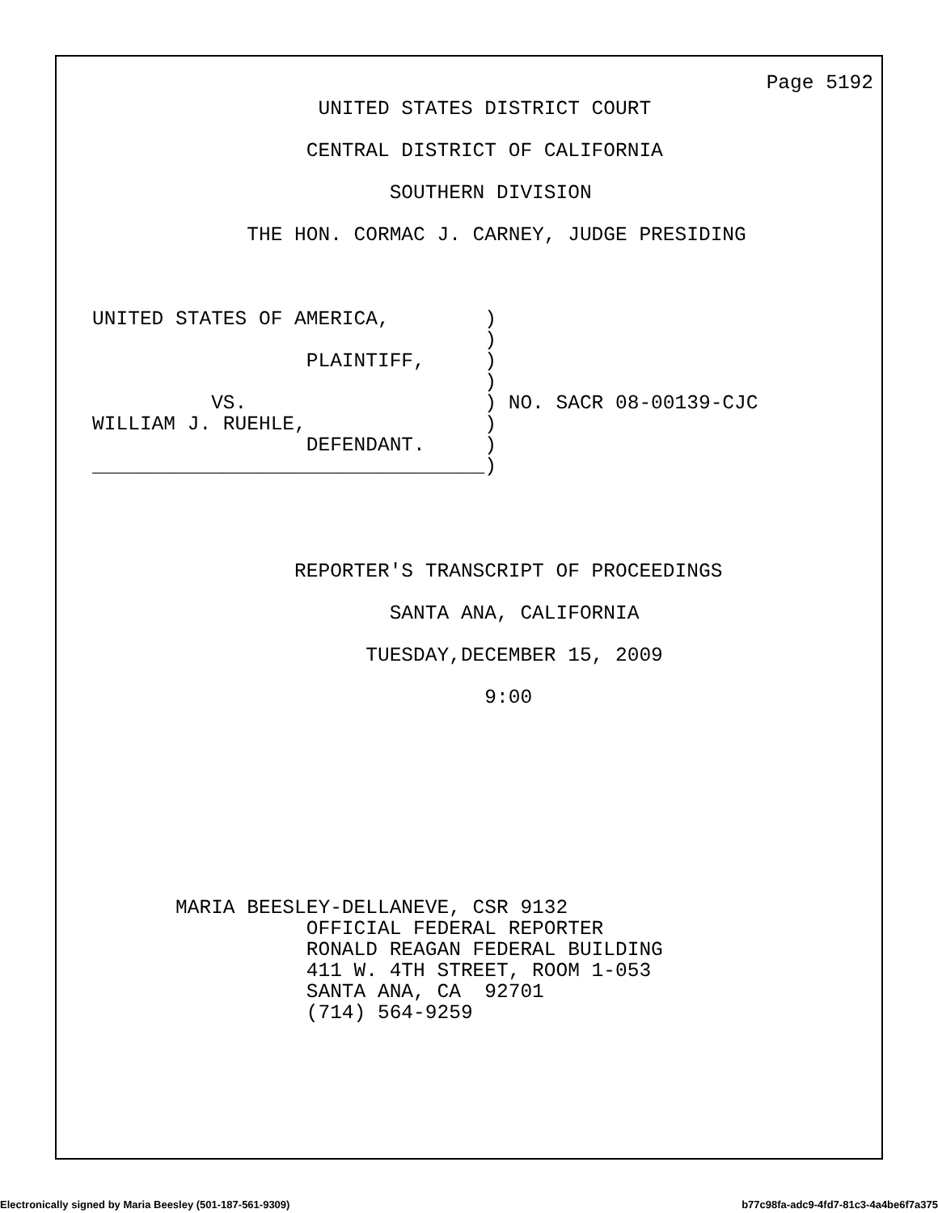Page 5192
                      UNITED STATES DISTRICT COURT

                     CENTRAL DISTRICT OF CALIFORNIA

                            SOUTHERN DIVISION

                THE HON. CORMAC J. CARNEY, JUDGE PRESIDING



   UNITED STATES OF AMERICA,        )
                                    )
                     PLAINTIFF,     )
                                    )
             VS.                    ) NO. SACR 08-00139-CJC
   WILLIAM J. RUEHLE,               )
                     DEFENDANT.     )
   _________________________________)




                    REPORTER'S TRANSCRIPT OF PROCEEDINGS

                            SANTA ANA, CALIFORNIA

                          TUESDAY,DECEMBER 15, 2009

                                    9:00









          MARIA BEESLEY-DELLANEVE, CSR 9132
                     OFFICIAL FEDERAL REPORTER
                     RONALD REAGAN FEDERAL BUILDING
                     411 W. 4TH STREET, ROOM 1-053
                     SANTA ANA, CA  92701
                     (714) 564-9259
Electronically signed by Maria Beesley (501-187-561-9309) b77c98fa-adc9-4fd7-81c3-4a4be6f7a375